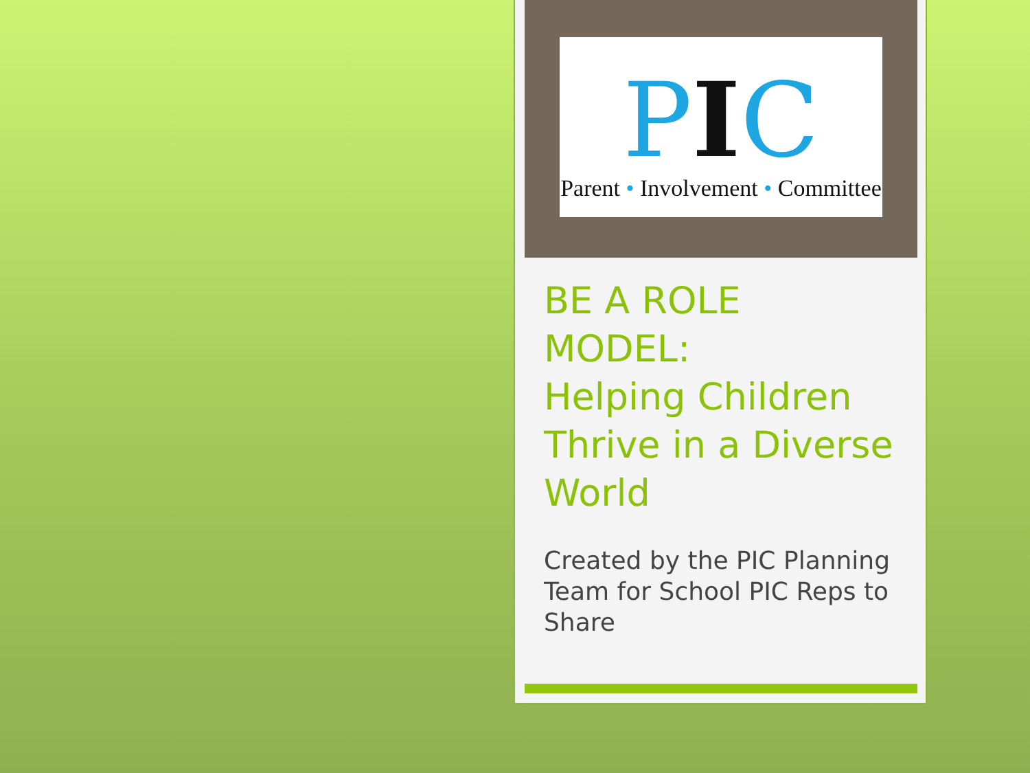PIC
Parent • Involvement • Committee
BE A ROLE
MODEL:
Helping Children Thrive in a Diverse World
Created by the PIC Planning Team for School PIC Reps to Share